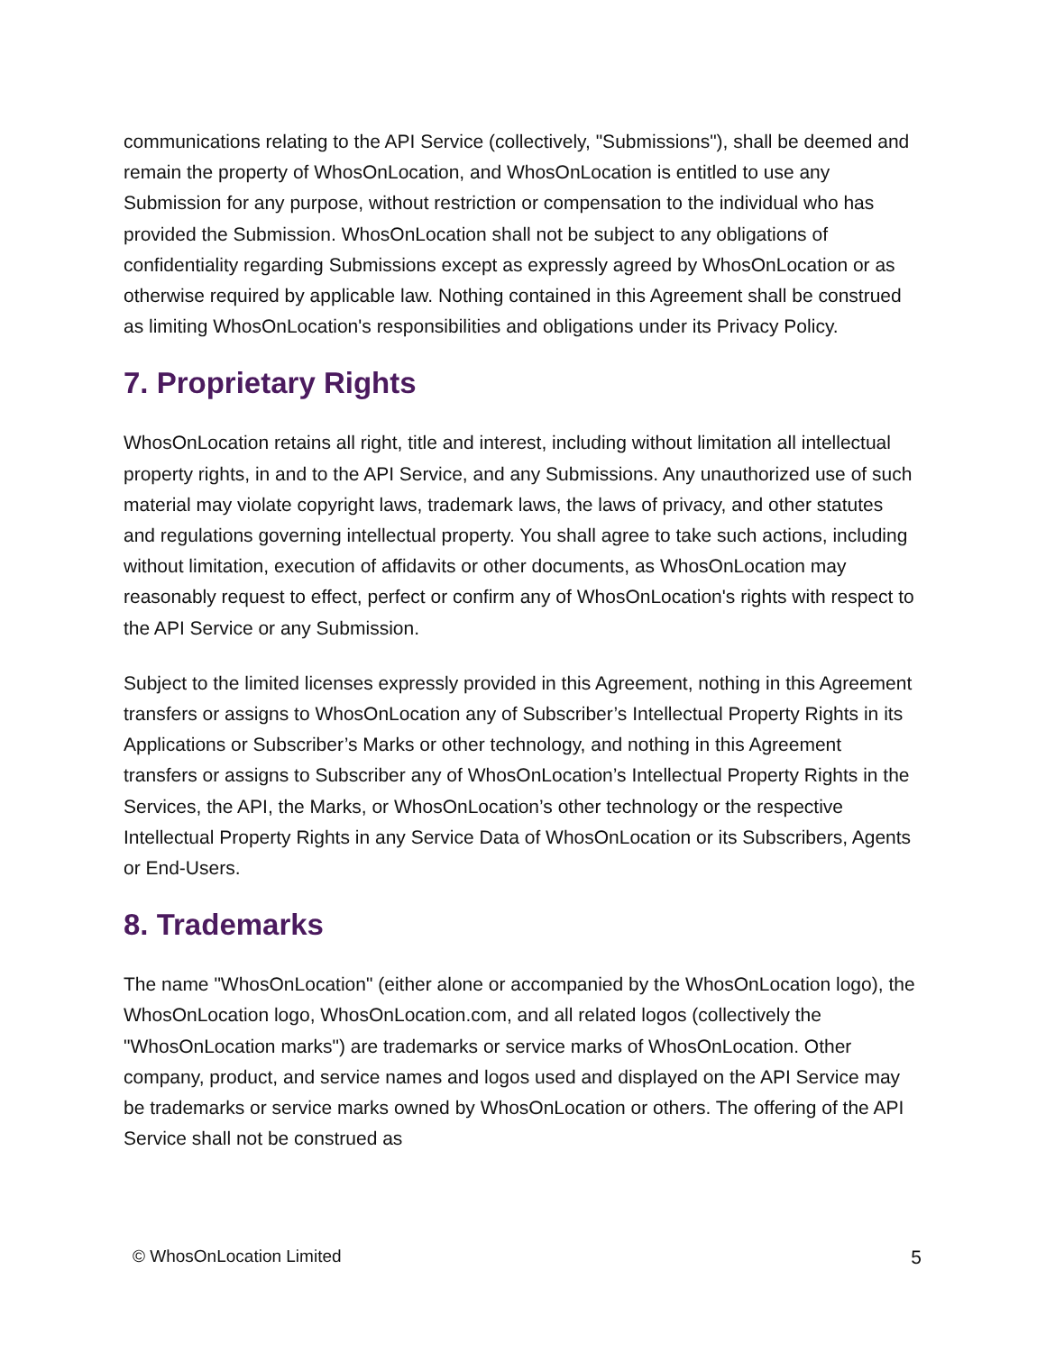communications relating to the API Service (collectively, "Submissions"), shall be deemed and remain the property of WhosOnLocation, and WhosOnLocation is entitled to use any Submission for any purpose, without restriction or compensation to the individual who has provided the Submission. WhosOnLocation shall not be subject to any obligations of confidentiality regarding Submissions except as expressly agreed by WhosOnLocation or as otherwise required by applicable law. Nothing contained in this Agreement shall be construed as limiting WhosOnLocation's responsibilities and obligations under its Privacy Policy.
7. Proprietary Rights
WhosOnLocation retains all right, title and interest, including without limitation all intellectual property rights, in and to the API Service, and any Submissions. Any unauthorized use of such material may violate copyright laws, trademark laws, the laws of privacy, and other statutes and regulations governing intellectual property. You shall agree to take such actions, including without limitation, execution of affidavits or other documents, as WhosOnLocation may reasonably request to effect, perfect or confirm any of WhosOnLocation's rights with respect to the API Service or any Submission.
Subject to the limited licenses expressly provided in this Agreement, nothing in this Agreement transfers or assigns to WhosOnLocation any of Subscriber’s Intellectual Property Rights in its Applications or Subscriber’s Marks or other technology, and nothing in this Agreement transfers or assigns to Subscriber any of WhosOnLocation’s Intellectual Property Rights in the Services, the API, the Marks, or WhosOnLocation’s other technology or the respective Intellectual Property Rights in any Service Data of WhosOnLocation or its Subscribers, Agents or End-Users.
8. Trademarks
The name "WhosOnLocation" (either alone or accompanied by the WhosOnLocation logo), the WhosOnLocation logo, WhosOnLocation.com, and all related logos (collectively the "WhosOnLocation marks") are trademarks or service marks of WhosOnLocation. Other company, product, and service names and logos used and displayed on the API Service may be trademarks or service marks owned by WhosOnLocation or others. The offering of the API Service shall not be construed as
© WhosOnLocation Limited 5